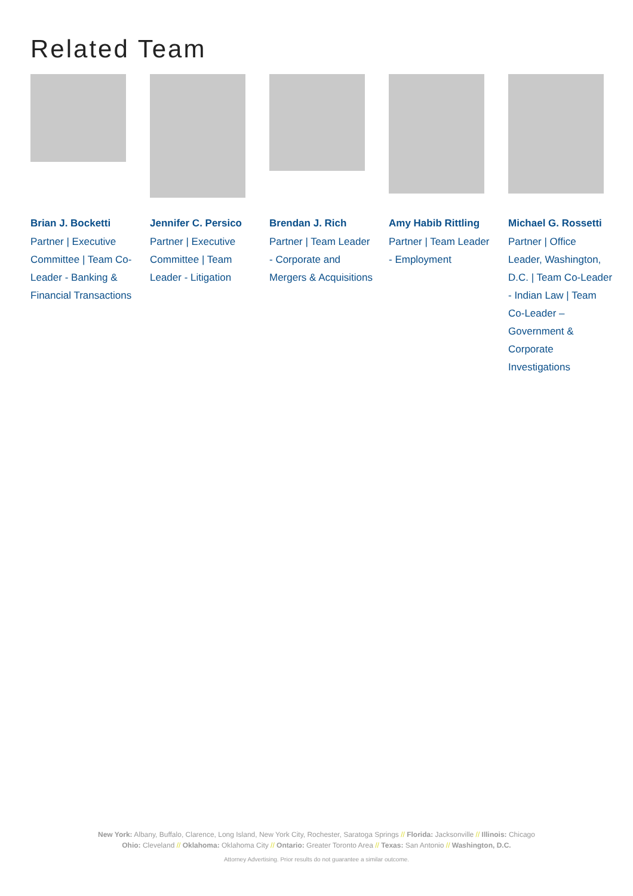Related Team
Brian J. Bocketti
Partner | Executive Committee | Team Co-Leader - Banking & Financial Transactions
Jennifer C. Persico
Partner | Executive Committee | Team Leader - Litigation
Brendan J. Rich
Partner | Team Leader - Corporate and Mergers & Acquisitions
Amy Habib Rittling
Partner | Team Leader - Employment
Michael G. Rossetti
Partner | Office Leader, Washington, D.C. | Team Co-Leader - Indian Law | Team Co-Leader – Government & Corporate Investigations
New York: Albany, Buffalo, Clarence, Long Island, New York City, Rochester, Saratoga Springs // Florida: Jacksonville // Illinois: Chicago
Ohio: Cleveland // Oklahoma: Oklahoma City // Ontario: Greater Toronto Area // Texas: San Antonio // Washington, D.C.
Attorney Advertising. Prior results do not guarantee a similar outcome.